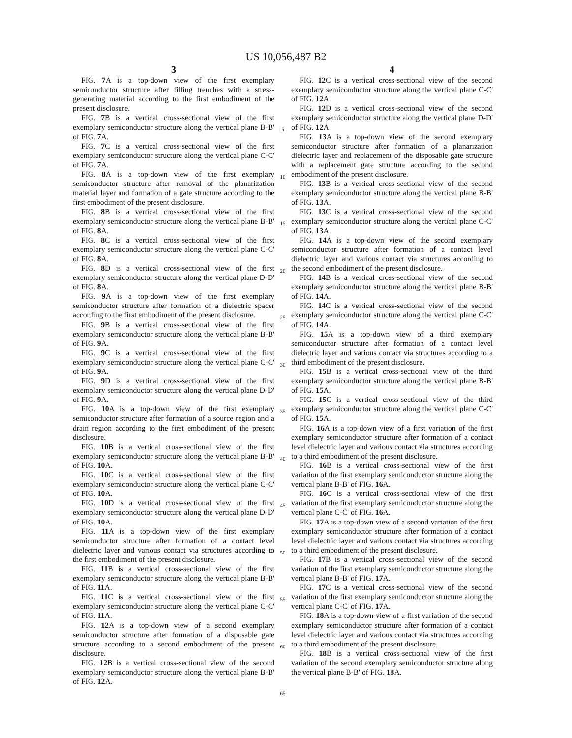US 10,056,487 B2
3
FIG. 7 A is a top-down view of the first exemplary semiconductor structure after filling trenches with a stress-generating material according to the first embodiment of the present disclosure.
FIG. 7 B is a vertical cross-sectional view of the first exemplary semiconductor structure along the vertical plane B-B' of FIG. 7 A.
FIG. 7 C is a vertical cross-sectional view of the first exemplary semiconductor structure along the vertical plane C-C' of FIG. 7 A.
FIG. 8 A is a top-down view of the first exemplary semiconductor structure after removal of the planarization material layer and formation of a gate structure according to the first embodiment of the present disclosure.
FIG. 8 B is a vertical cross-sectional view of the first exemplary semiconductor structure along the vertical plane B-B' of FIG. 8 A.
FIG. 8 C is a vertical cross-sectional view of the first exemplary semiconductor structure along the vertical plane C-C' of FIG. 8 A.
FIG. 8 D is a vertical cross-sectional view of the first exemplary semiconductor structure along the vertical plane D-D' of FIG. 8 A.
FIG. 9 A is a top-down view of the first exemplary semiconductor structure after formation of a dielectric spacer according to the first embodiment of the present disclosure.
FIG. 9 B is a vertical cross-sectional view of the first exemplary semiconductor structure along the vertical plane B-B' of FIG. 9 A.
FIG. 9 C is a vertical cross-sectional view of the first exemplary semiconductor structure along the vertical plane C-C' of FIG. 9 A.
FIG. 9 D is a vertical cross-sectional view of the first exemplary semiconductor structure along the vertical plane D-D' of FIG. 9 A.
FIG. 10 A is a top-down view of the first exemplary semiconductor structure after formation of a source region and a drain region according to the first embodiment of the present disclosure.
FIG. 10 B is a vertical cross-sectional view of the first exemplary semiconductor structure along the vertical plane B-B' of FIG. 10 A.
FIG. 10 C is a vertical cross-sectional view of the first exemplary semiconductor structure along the vertical plane C-C' of FIG. 10 A.
FIG. 10 D is a vertical cross-sectional view of the first exemplary semiconductor structure along the vertical plane D-D' of FIG. 10 A.
FIG. 11 A is a top-down view of the first exemplary semiconductor structure after formation of a contact level dielectric layer and various contact via structures according to the first embodiment of the present disclosure.
FIG. 11 B is a vertical cross-sectional view of the first exemplary semiconductor structure along the vertical plane B-B' of FIG. 11 A.
FIG. 11 C is a vertical cross-sectional view of the first exemplary semiconductor structure along the vertical plane C-C' of FIG. 11 A.
FIG. 12 A is a top-down view of a second exemplary semiconductor structure after formation of a disposable gate structure according to a second embodiment of the present disclosure.
FIG. 12 B is a vertical cross-sectional view of the second exemplary semiconductor structure along the vertical plane B-B' of FIG. 12 A.
5
10
15
20
25
30
35
40
45
50
55
60
65
4
FIG. 12 C is a vertical cross-sectional view of the second exemplary semiconductor structure along the vertical plane C-C' of FIG. 12 A.
FIG. 12 D is a vertical cross-sectional view of the second exemplary semiconductor structure along the vertical plane D-D' of FIG. 12 A
FIG. 13 A is a top-down view of the second exemplary semiconductor structure after formation of a planarization dielectric layer and replacement of the disposable gate structure with a replacement gate structure according to the second embodiment of the present disclosure.
FIG. 13 B is a vertical cross-sectional view of the second exemplary semiconductor structure along the vertical plane B-B' of FIG. 13 A.
FIG. 13 C is a vertical cross-sectional view of the second exemplary semiconductor structure along the vertical plane C-C' of FIG. 13 A.
FIG. 14 A is a top-down view of the second exemplary semiconductor structure after formation of a contact level dielectric layer and various contact via structures according to the second embodiment of the present disclosure.
FIG. 14 B is a vertical cross-sectional view of the second exemplary semiconductor structure along the vertical plane B-B' of FIG. 14 A.
FIG. 14 C is a vertical cross-sectional view of the second exemplary semiconductor structure along the vertical plane C-C' of FIG. 14 A.
FIG. 15 A is a top-down view of a third exemplary semiconductor structure after formation of a contact level dielectric layer and various contact via structures according to a third embodiment of the present disclosure.
FIG. 15 B is a vertical cross-sectional view of the third exemplary semiconductor structure along the vertical plane B-B' of FIG. 15 A.
FIG. 15 C is a vertical cross-sectional view of the third exemplary semiconductor structure along the vertical plane C-C' of FIG. 15 A.
FIG. 16 A is a top-down view of a first variation of the first exemplary semiconductor structure after formation of a contact level dielectric layer and various contact via structures according to a third embodiment of the present disclosure.
FIG. 16 B is a vertical cross-sectional view of the first variation of the first exemplary semiconductor structure along the vertical plane B-B' of FIG. 16 A.
FIG. 16 C is a vertical cross-sectional view of the first variation of the first exemplary semiconductor structure along the vertical plane C-C' of FIG. 16 A.
FIG. 17 A is a top-down view of a second variation of the first exemplary semiconductor structure after formation of a contact level dielectric layer and various contact via structures according to a third embodiment of the present disclosure.
FIG. 17 B is a vertical cross-sectional view of the second variation of the first exemplary semiconductor structure along the vertical plane B-B' of FIG. 17 A.
FIG. 17 C is a vertical cross-sectional view of the second variation of the first exemplary semiconductor structure along the vertical plane C-C' of FIG. 17 A.
FIG. 18 A is a top-down view of a first variation of the second exemplary semiconductor structure after formation of a contact level dielectric layer and various contact via structures according to a third embodiment of the present disclosure.
FIG. 18 B is a vertical cross-sectional view of the first variation of the second exemplary semiconductor structure along the vertical plane B-B' of FIG. 18 A.